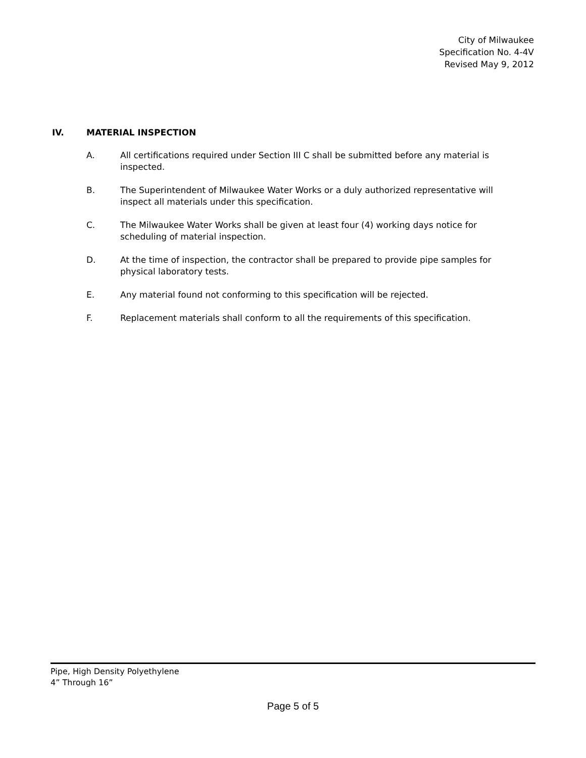City of Milwaukee
Specification No. 4-4V
Revised May 9, 2012
IV. MATERIAL INSPECTION
A. All certifications required under Section III C shall be submitted before any material is inspected.
B. The Superintendent of Milwaukee Water Works or a duly authorized representative will inspect all materials under this specification.
C. The Milwaukee Water Works shall be given at least four (4) working days notice for scheduling of material inspection.
D. At the time of inspection, the contractor shall be prepared to provide pipe samples for physical laboratory tests.
E. Any material found not conforming to this specification will be rejected.
F. Replacement materials shall conform to all the requirements of this specification.
Pipe, High Density Polyethylene
4” Through 16”
Page 5 of 5